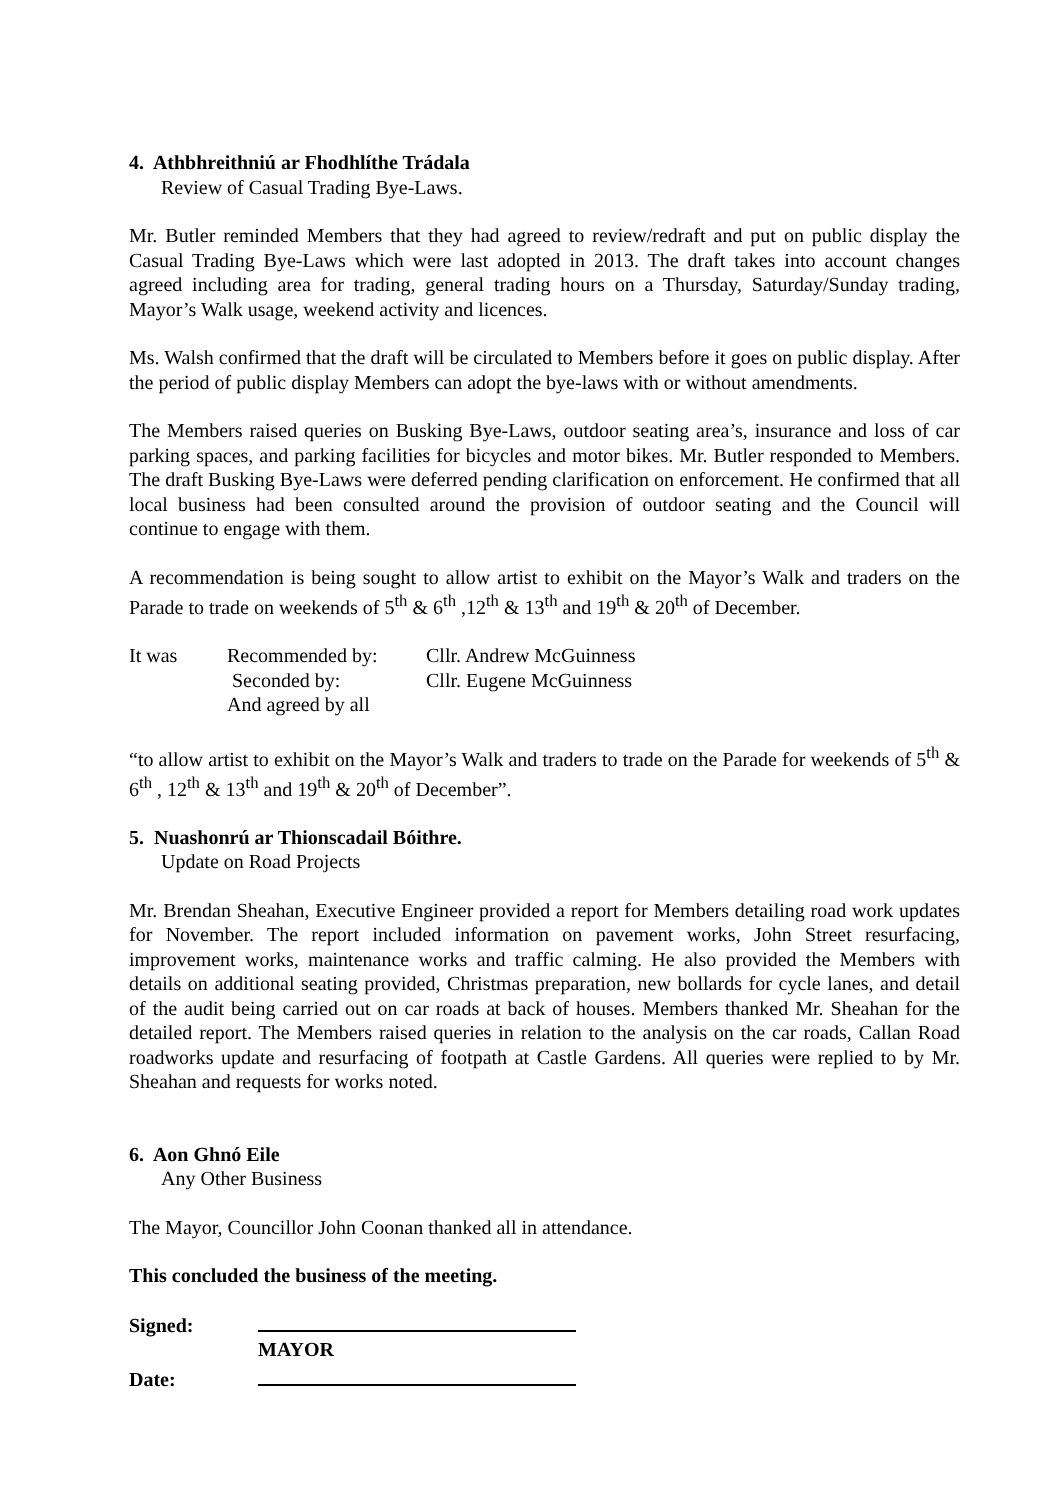4. Athbhreithniú ar Fhodhlíthe Trádala
Review of Casual Trading Bye-Laws.
Mr. Butler reminded Members that they had agreed to review/redraft and put on public display the Casual Trading Bye-Laws which were last adopted in 2013. The draft takes into account changes agreed including area for trading, general trading hours on a Thursday, Saturday/Sunday trading, Mayor’s Walk usage, weekend activity and licences.
Ms. Walsh confirmed that the draft will be circulated to Members before it goes on public display. After the period of public display Members can adopt the bye-laws with or without amendments.
The Members raised queries on Busking Bye-Laws, outdoor seating area’s, insurance and loss of car parking spaces, and parking facilities for bicycles and motor bikes. Mr. Butler responded to Members. The draft Busking Bye-Laws were deferred pending clarification on enforcement. He confirmed that all local business had been consulted around the provision of outdoor seating and the Council will continue to engage with them.
A recommendation is being sought to allow artist to exhibit on the Mayor’s Walk and traders on the Parade to trade on weekends of 5<sup>th</sup> & 6<sup>th</sup> ,12<sup>th</sup> & 13<sup>th</sup> and 19<sup>th</sup> & 20<sup>th</sup> of December.
| It was | Recommended by: | Cllr. Andrew McGuinness |
| | Seconded by: | Cllr. Eugene McGuinness |
| | And agreed by all | |
“to allow artist to exhibit on the Mayor’s Walk and traders to trade on the Parade for weekends of 5<sup>th</sup> & 6<sup>th</sup> , 12<sup>th</sup> & 13<sup>th</sup> and 19<sup>th</sup> & 20<sup>th</sup> of December”.
5. Nuashonrú ar Thionscadail Bóithre.
Update on Road Projects
Mr. Brendan Sheahan, Executive Engineer provided a report for Members detailing road work updates for November. The report included information on pavement works, John Street resurfacing, improvement works, maintenance works and traffic calming. He also provided the Members with details on additional seating provided, Christmas preparation, new bollards for cycle lanes, and detail of the audit being carried out on car roads at back of houses. Members thanked Mr. Sheahan for the detailed report. The Members raised queries in relation to the analysis on the car roads, Callan Road roadworks update and resurfacing of footpath at Castle Gardens. All queries were replied to by Mr. Sheahan and requests for works noted.
6. Aon Ghnó Eile
Any Other Business
The Mayor, Councillor John Coonan thanked all in attendance.
This concluded the business of the meeting.
Signed:
MAYOR
Date: